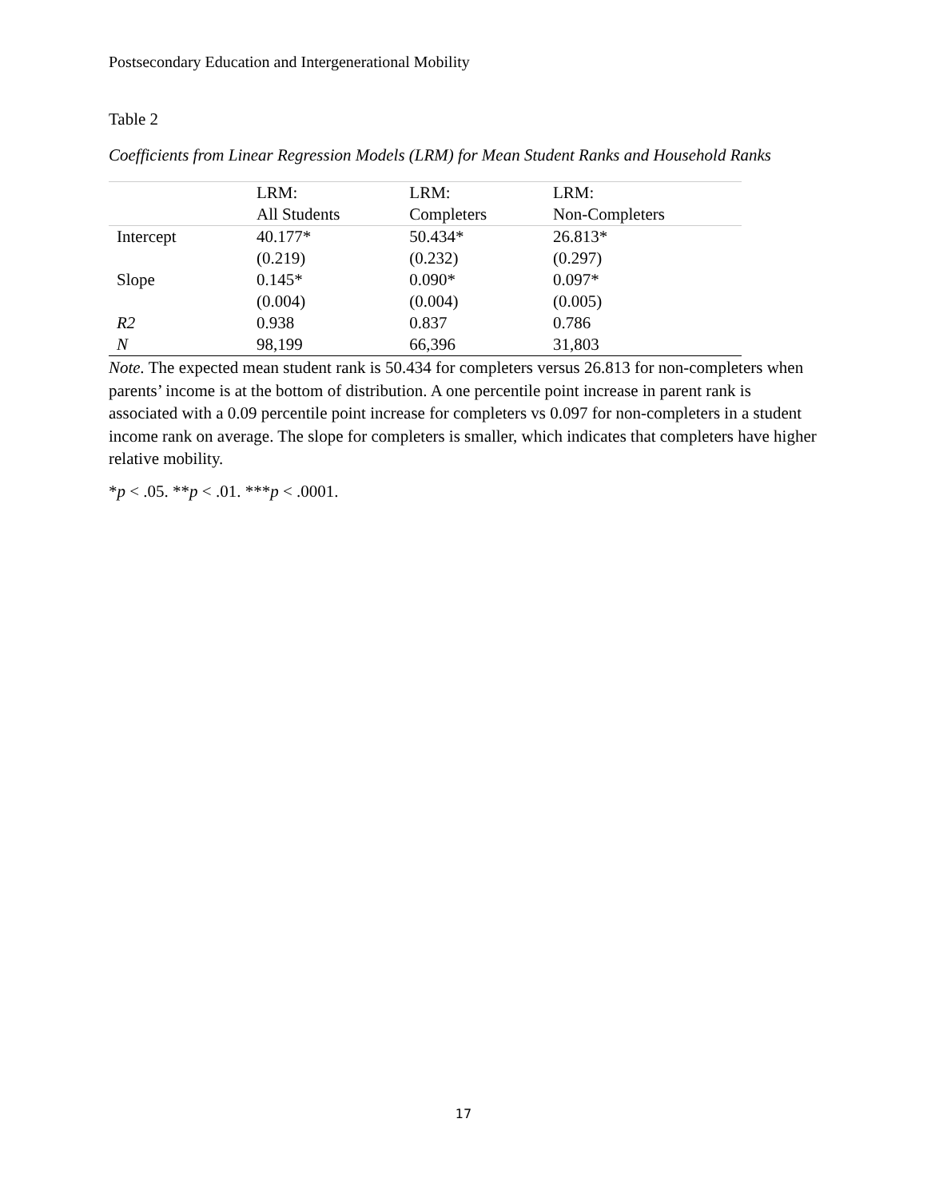Postsecondary Education and Intergenerational Mobility
Table 2
Coefficients from Linear Regression Models (LRM) for Mean Student Ranks and Household Ranks
| | LRM: | LRM: | LRM: |
| --- | --- | --- | --- |
| | All Students | Completers | Non-Completers |
| Intercept | 40.177* | 50.434* | 26.813* |
| | (0.219) | (0.232) | (0.297) |
| Slope | 0.145* | 0.090* | 0.097* |
| | (0.004) | (0.004) | (0.005) |
| R2 | 0.938 | 0.837 | 0.786 |
| N | 98,199 | 66,396 | 31,803 |
Note. The expected mean student rank is 50.434 for completers versus 26.813 for non-completers when parents’ income is at the bottom of distribution. A one percentile point increase in parent rank is associated with a 0.09 percentile point increase for completers vs 0.097 for non-completers in a student income rank on average. The slope for completers is smaller, which indicates that completers have higher relative mobility.
*p < .05. **p < .01. ***p < .0001.
17